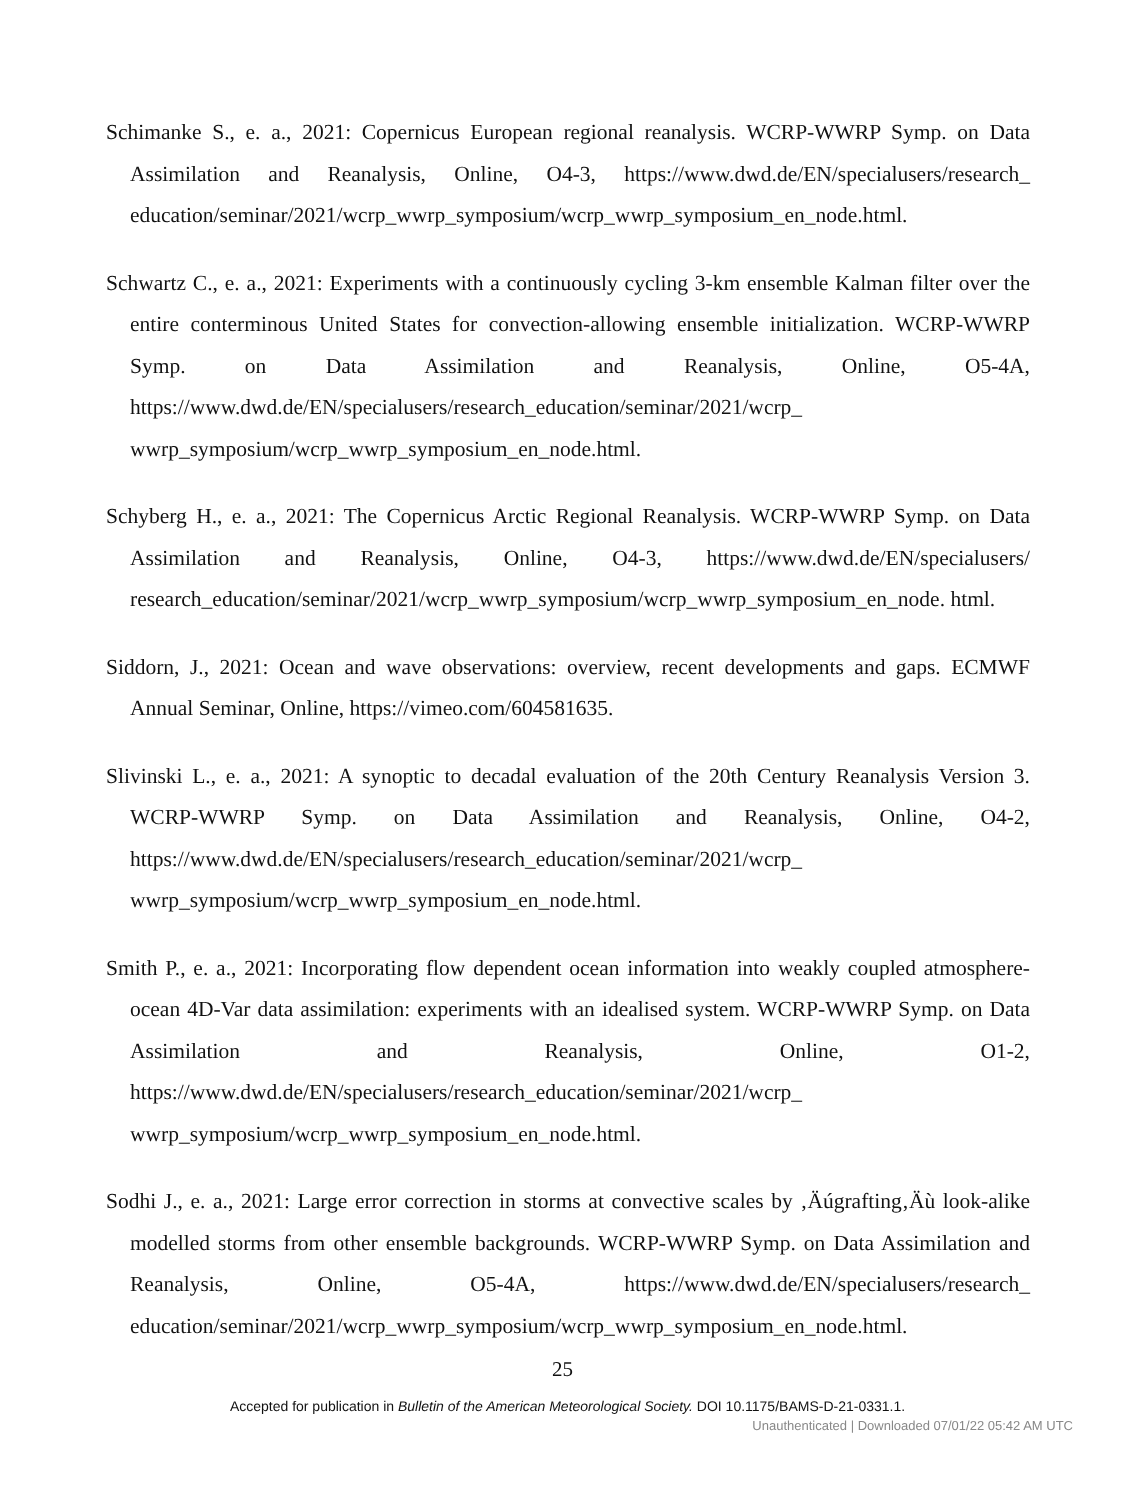Schimanke S., e. a., 2021: Copernicus European regional reanalysis. WCRP-WWRP Symp. on Data Assimilation and Reanalysis, Online, O4-3, https://www.dwd.de/EN/specialusers/research_ education/seminar/2021/wcrp_wwrp_symposium/wcrp_wwrp_symposium_en_node.html.
Schwartz C., e. a., 2021: Experiments with a continuously cycling 3-km ensemble Kalman filter over the entire conterminous United States for convection-allowing ensemble initialization. WCRP-WWRP Symp. on Data Assimilation and Reanalysis, Online, O5-4A, https://www.dwd.de/EN/specialusers/research_education/seminar/2021/wcrp_ wwrp_symposium/wcrp_wwrp_symposium_en_node.html.
Schyberg H., e. a., 2021: The Copernicus Arctic Regional Reanalysis. WCRP-WWRP Symp. on Data Assimilation and Reanalysis, Online, O4-3, https://www.dwd.de/EN/specialusers/ research_education/seminar/2021/wcrp_wwrp_symposium/wcrp_wwrp_symposium_en_node. html.
Siddorn, J., 2021: Ocean and wave observations: overview, recent developments and gaps. ECMWF Annual Seminar, Online, https://vimeo.com/604581635.
Slivinski L., e. a., 2021: A synoptic to decadal evaluation of the 20th Century Reanalysis Version 3. WCRP-WWRP Symp. on Data Assimilation and Reanalysis, Online, O4-2, https://www.dwd.de/EN/specialusers/research_education/seminar/2021/wcrp_ wwrp_symposium/wcrp_wwrp_symposium_en_node.html.
Smith P., e. a., 2021: Incorporating flow dependent ocean information into weakly coupled atmosphere-ocean 4D-Var data assimilation: experiments with an idealised system. WCRP-WWRP Symp. on Data Assimilation and Reanalysis, Online, O1-2, https://www.dwd.de/EN/specialusers/research_education/seminar/2021/wcrp_ wwrp_symposium/wcrp_wwrp_symposium_en_node.html.
Sodhi J., e. a., 2021: Large error correction in storms at convective scales by ‚Äúgrafting‚Äù look-alike modelled storms from other ensemble backgrounds. WCRP-WWRP Symp. on Data Assimilation and Reanalysis, Online, O5-4A, https://www.dwd.de/EN/specialusers/research_ education/seminar/2021/wcrp_wwrp_symposium/wcrp_wwrp_symposium_en_node.html.
25
Accepted for publication in Bulletin of the American Meteorological Society. DOI 10.1175/BAMS-D-21-0331.1.
Unauthenticated | Downloaded 07/01/22 05:42 AM UTC